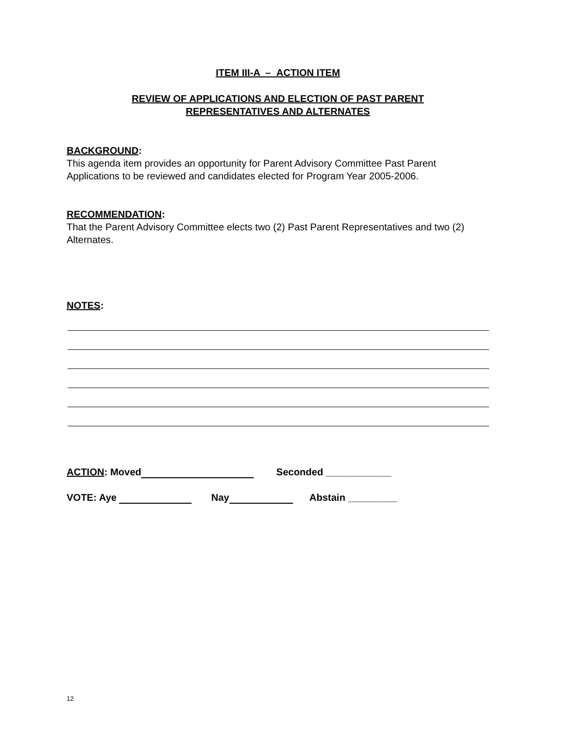ITEM III-A – ACTION ITEM
REVIEW OF APPLICATIONS AND ELECTION OF PAST PARENT
REPRESENTATIVES AND ALTERNATES
BACKGROUND:
This agenda item provides an opportunity for Parent Advisory Committee Past Parent Applications to be reviewed and candidates elected for Program Year 2005-2006.
RECOMMENDATION:
That the Parent Advisory Committee elects two (2) Past Parent Representatives and two (2) Alternates.
NOTES:
ACTION: Moved Seconded ____________
VOTE: Aye Nay Abstain _________
12